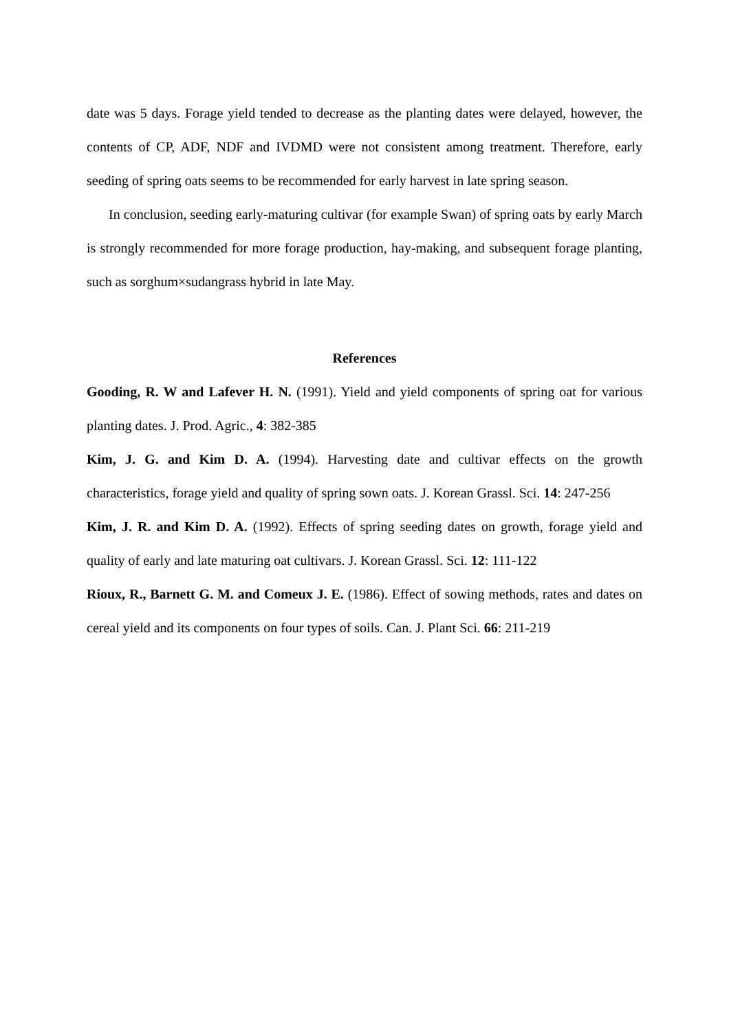date was 5 days. Forage yield tended to decrease as the planting dates were delayed, however, the contents of CP, ADF, NDF and IVDMD were not consistent among treatment. Therefore, early seeding of spring oats seems to be recommended for early harvest in late spring season.
In conclusion, seeding early-maturing cultivar (for example Swan) of spring oats by early March is strongly recommended for more forage production, hay-making, and subsequent forage planting, such as sorghum×sudangrass hybrid in late May.
References
Gooding, R. W and Lafever H. N. (1991). Yield and yield components of spring oat for various planting dates. J. Prod. Agric., 4: 382-385
Kim, J. G. and Kim D. A. (1994). Harvesting date and cultivar effects on the growth characteristics, forage yield and quality of spring sown oats. J. Korean Grassl. Sci. 14: 247-256
Kim, J. R. and Kim D. A. (1992). Effects of spring seeding dates on growth, forage yield and quality of early and late maturing oat cultivars. J. Korean Grassl. Sci. 12: 111-122
Rioux, R., Barnett G. M. and Comeux J. E. (1986). Effect of sowing methods, rates and dates on cereal yield and its components on four types of soils. Can. J. Plant Sci. 66: 211-219